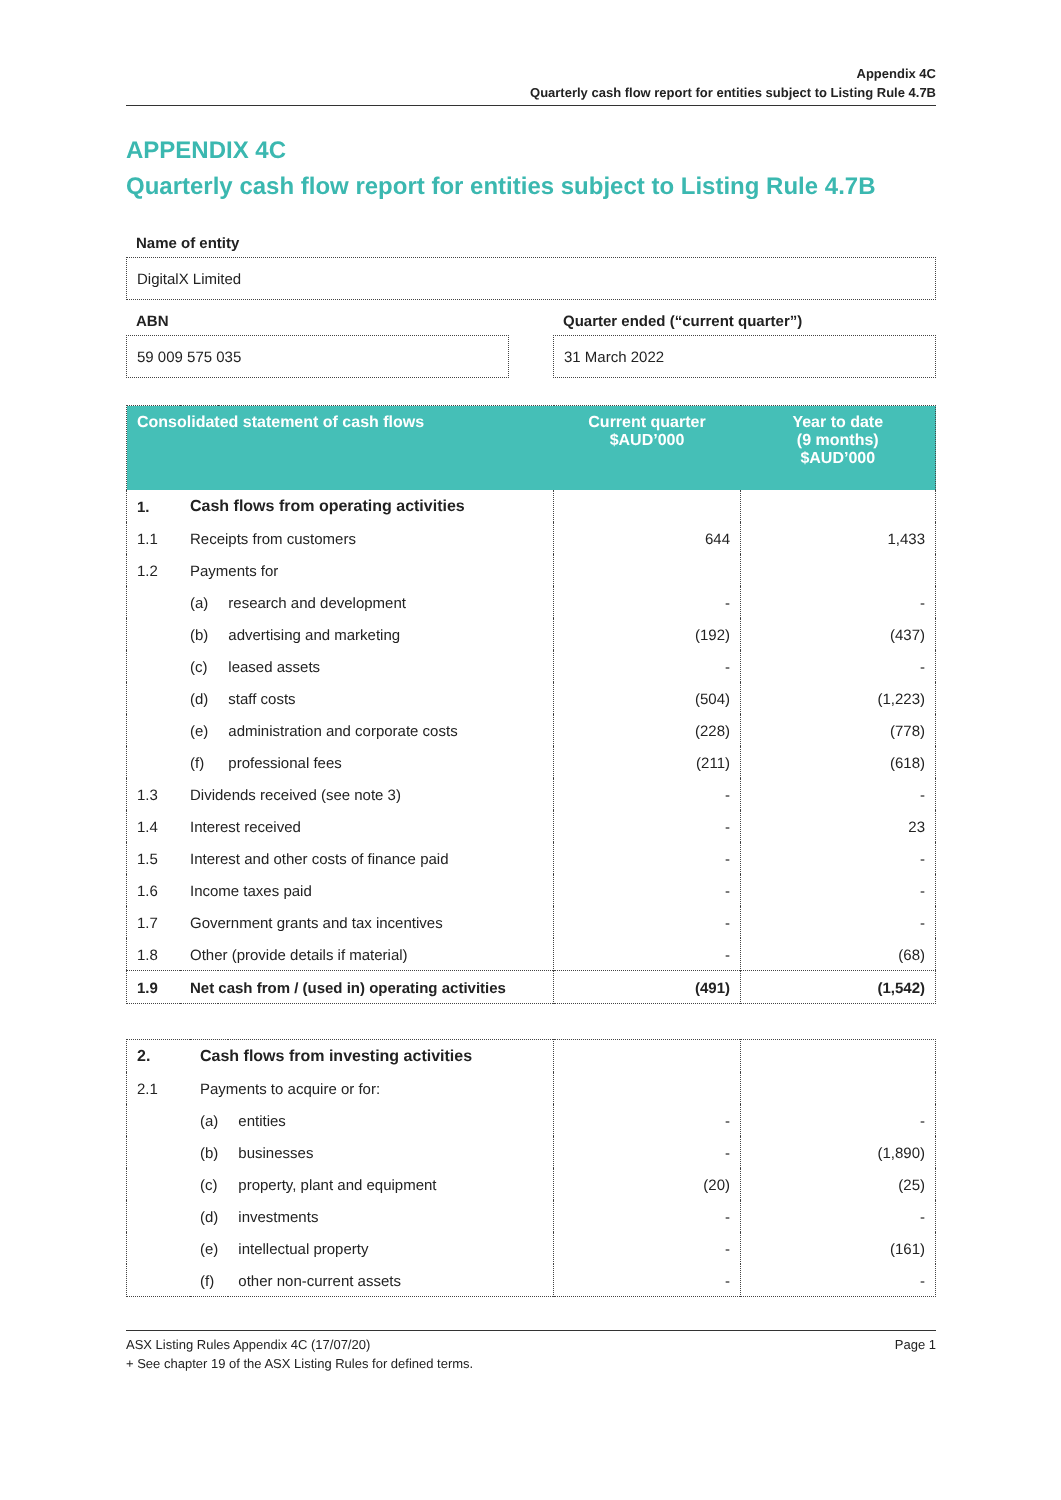Appendix 4C
Quarterly cash flow report for entities subject to Listing Rule 4.7B
APPENDIX 4C
Quarterly cash flow report for entities subject to Listing Rule 4.7B
Name of entity
DigitalX Limited
ABN
59 009 575 035
Quarter ended (“current quarter”)
31 March 2022
| Consolidated statement of cash flows | | | Current quarter $AUD’000 | Year to date (9 months) $AUD’000 |
| --- | --- | --- | --- | --- |
| 1. | Cash flows from operating activities | | | |
| 1.1 | Receipts from customers | | 644 | 1,433 |
| 1.2 | Payments for | | | |
| | (a) | research and development | - | - |
| | (b) | advertising and marketing | (192) | (437) |
| | (c) | leased assets | - | - |
| | (d) | staff costs | (504) | (1,223) |
| | (e) | administration and corporate costs | (228) | (778) |
| | (f) | professional fees | (211) | (618) |
| 1.3 | Dividends received (see note 3) | | - | - |
| 1.4 | Interest received | | - | 23 |
| 1.5 | Interest and other costs of finance paid | | - | - |
| 1.6 | Income taxes paid | | - | - |
| 1.7 | Government grants and tax incentives | | - | - |
| 1.8 | Other (provide details if material) | | - | (68) |
| 1.9 | Net cash from / (used in) operating activities | | (491) | (1,542) |
| 2. | Cash flows from investing activities | | | |
| 2.1 | Payments to acquire or for: | | | |
| | (a) | entities | - | - |
| | (b) | businesses | - | (1,890) |
| | (c) | property, plant and equipment | (20) | (25) |
| | (d) | investments | - | - |
| | (e) | intellectual property | - | (161) |
| | (f) | other non-current assets | - | - |
ASX Listing Rules Appendix 4C (17/07/20) Page 1
+ See chapter 19 of the ASX Listing Rules for defined terms.